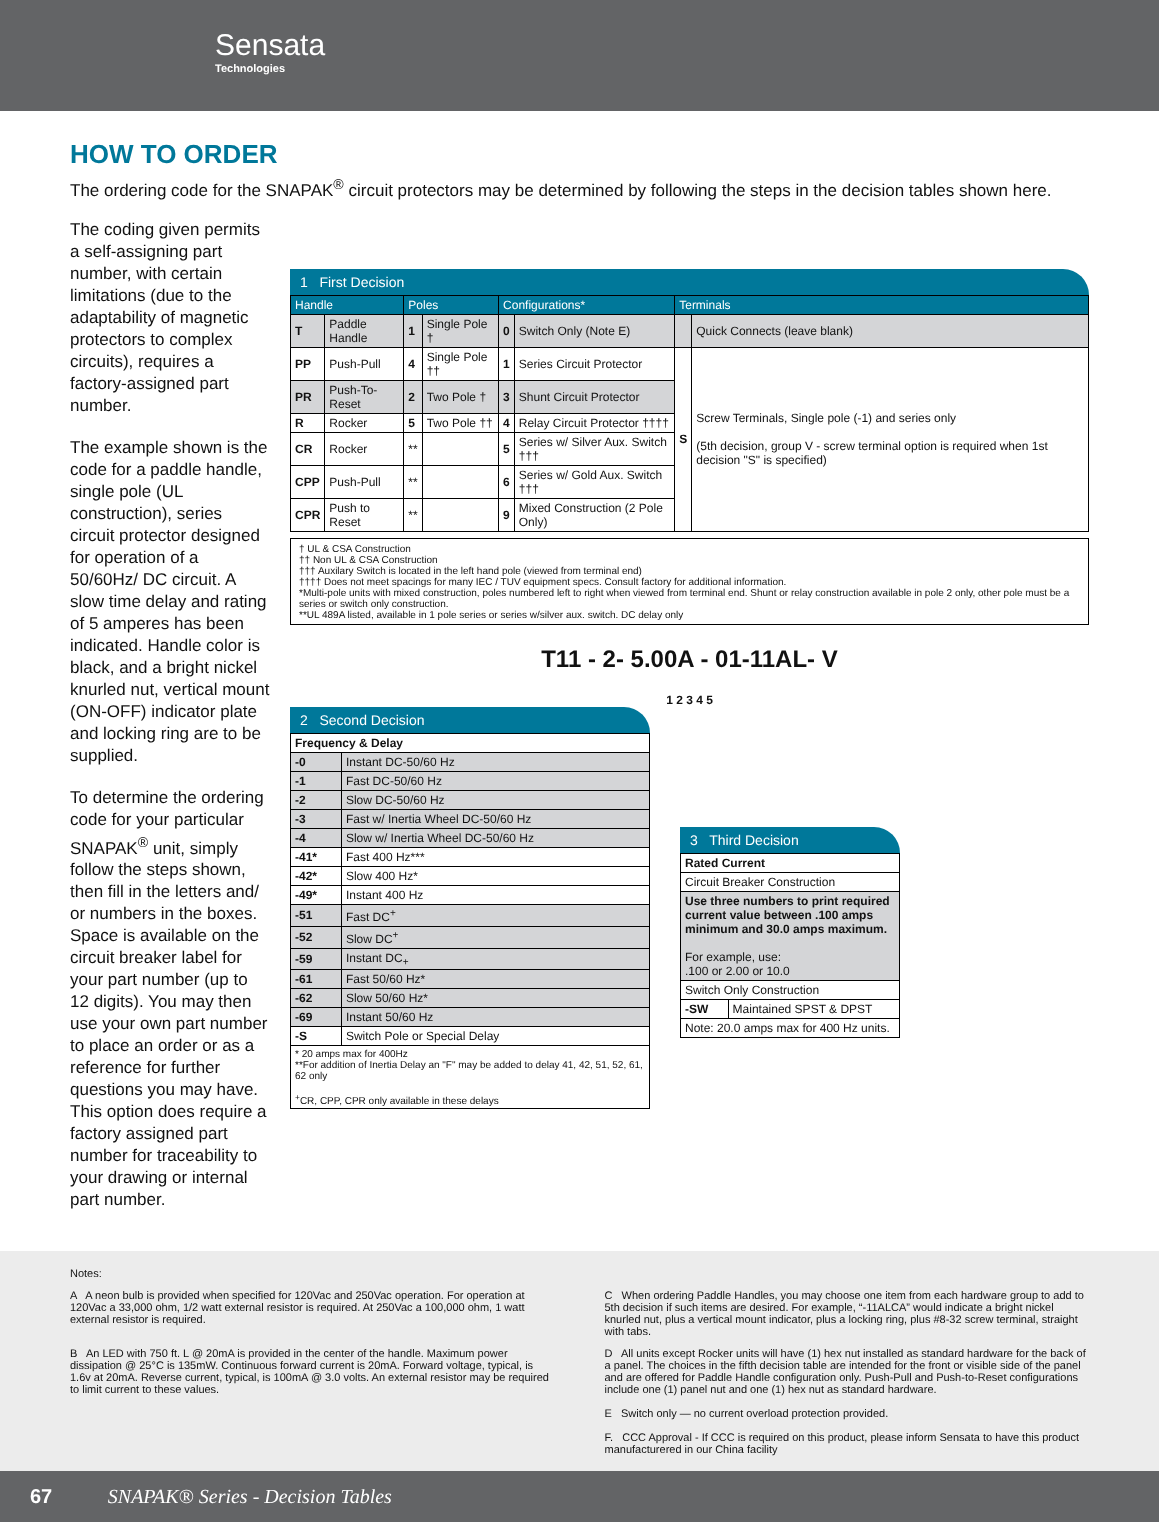Sensata
Technologies
HOW TO ORDER
The ordering code for the SNAPAK<sup>®</sup> circuit protectors may be determined by following the steps in the decision tables shown here.
The coding given permits a self-assigning part number, with certain limitations (due to the adaptability of magnetic protectors to complex circuits), requires a factory-assigned part number.
The example shown is the code for a paddle handle, single pole (UL construction), series circuit protector designed for operation of a 50/60Hz/ DC circuit. A slow time delay and rating of 5 amperes has been indicated. Handle color is black, and a bright nickel knurled nut, vertical mount (ON-OFF) indicator plate and locking ring are to be supplied.
To determine the ordering code for your particular SNAPAK<sup>®</sup> unit, simply follow the steps shown, then fill in the letters and/ or numbers in the boxes. Space is available on the circuit breaker label for your part number (up to 12 digits). You may then use your own part number to place an order or as a reference for further questions you may have. This option does require a factory assigned part number for traceability to your drawing or internal part number.
1 First Decision
| Handle | | Poles | | Configurations* | | Terminals | |
| --- | --- | --- | --- | --- | --- | --- | --- |
| T | Paddle Handle | 1 | Single Pole † | 0 | Switch Only (Note E) | | Quick Connects (leave blank) |
| PP | Push-Pull | 4 | Single Pole †† | 1 | Series Circuit Protector | S | Screw Terminals, Single pole (-1) and series only (5th decision, group V - screw terminal option is required when 1st decision "S" is specified) |
| PR | Push-To-Reset | 2 | Two Pole † | 3 | Shunt Circuit Protector | | |
| R | Rocker | 5 | Two Pole †† | 4 | Relay Circuit Protector †††† | | |
| CR | Rocker | ** | | 5 | Series w/ Silver Aux. Switch ††† | | |
| CPP | Push-Pull | ** | | 6 | Series w/ Gold Aux. Switch ††† | | |
| CPR | Push to Reset | ** | | 9 | Mixed Construction (2 Pole Only) | | |
† UL & CSA Construction
†† Non UL & CSA Construction
††† Auxilary Switch is located in the left hand pole (viewed from terminal end)
†††† Does not meet spacings for many IEC / TUV equipment specs. Consult factory for additional information.
*Multi-pole units with mixed construction, poles numbered left to right when viewed from terminal end. Shunt or relay construction available in pole 2 only, other pole must be a series or switch only construction.
**UL 489A listed, available in 1 pole series or series w/silver aux. switch. DC delay only
T11 - 2- 5.00A - 01-11AL- V
1 2 3 4 5
2 Second Decision
| Frequency & Delay | |
| --- | --- |
| -0 | Instant DC-50/60 Hz |
| -1 | Fast DC-50/60 Hz |
| -2 | Slow DC-50/60 Hz |
| -3 | Fast w/ Inertia Wheel DC-50/60 Hz |
| -4 | Slow w/ Inertia Wheel DC-50/60 Hz |
| -41* | Fast 400 Hz*** |
| -42* | Slow 400 Hz* |
| -49* | Instant 400 Hz |
| -51 | Fast DC<sup>+</sup> |
| -52 | Slow DC<sup>+</sup> |
| -59 | Instant DC<sub>+</sub> |
| -61 | Fast 50/60 Hz* |
| -62 | Slow 50/60 Hz* |
| -69 | Instant 50/60 Hz |
| -S | Switch Pole or Special Delay |
| * 20 amps max for 400Hz **For addition of Inertia Delay an "F" may be added to delay 41, 42, 51, 52, 61, 62 only <sup>+</sup>CR, CPP, CPR only available in these delays | |
3 Third Decision
| Rated Current | |
| --- | --- |
| Circuit Breaker Construction | |
| Use three numbers to print required current value between .100 amps minimum and 30.0 amps maximum. For example, use: .100 or 2.00 or 10.0 | |
| Switch Only Construction | |
| -SW | Maintained SPST & DPST |
| Note: 20.0 amps max for 400 Hz units. | |
Notes:
A A neon bulb is provided when specified for 120Vac and 250Vac operation. For operation at 120Vac a 33,000 ohm, 1/2 watt external resistor is required. At 250Vac a 100,000 ohm, 1 watt external resistor is required.
C When ordering Paddle Handles, you may choose one item from each hardware group to add to 5th decision if such items are desired. For example, “-11ALCA” would indicate a bright nickel knurled nut, plus a vertical mount indicator, plus a locking ring, plus #8-32 screw terminal, straight with tabs.
B An LED with 750 ft. L @ 20mA is provided in the center of the handle. Maximum power dissipation @ 25°C is 135mW. Continuous forward current is 20mA. Forward voltage, typical, is 1.6v at 20mA. Reverse current, typical, is 100mA @ 3.0 volts. An external resistor may be required to limit current to these values.
D All units except Rocker units will have (1) hex nut installed as standard hardware for the back of a panel. The choices in the fifth decision table are intended for the front or visible side of the panel and are offered for Paddle Handle configuration only. Push-Pull and Push-to-Reset configurations include one (1) panel nut and one (1) hex nut as standard hardware.
E Switch only — no current overload protection provided.
F. CCC Approval - If CCC is required on this product, please inform Sensata to have this product manufacturered in our China facility
67 SNAPAK® Series - Decision Tables